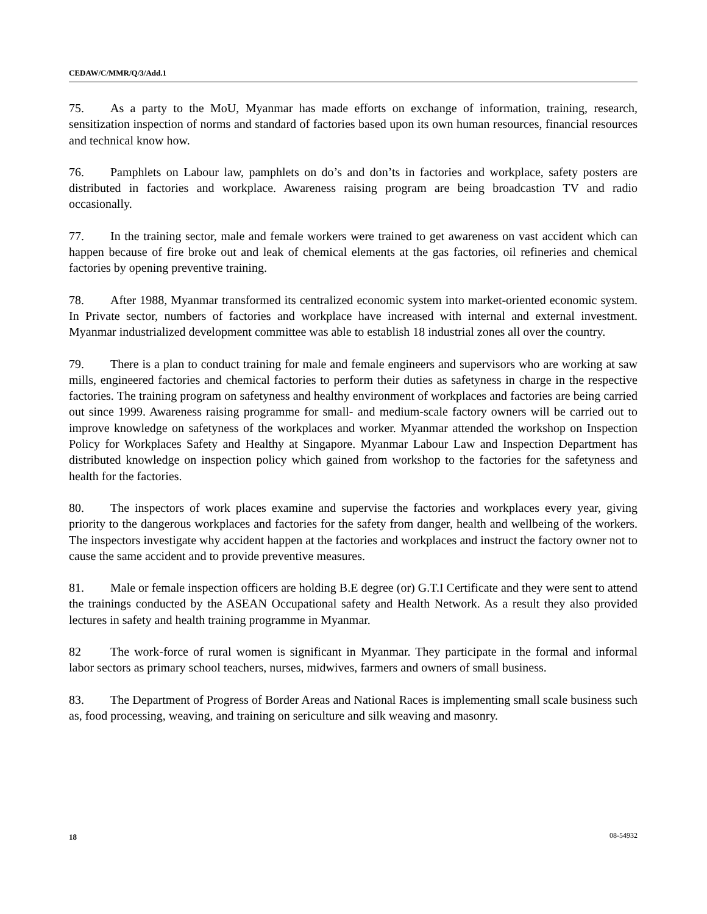CEDAW/C/MMR/Q/3/Add.1
75. As a party to the MoU, Myanmar has made efforts on exchange of information, training, research, sensitization inspection of norms and standard of factories based upon its own human resources, financial resources and technical know how.
76. Pamphlets on Labour law, pamphlets on do’s and don’ts in factories and workplace, safety posters are distributed in factories and workplace. Awareness raising program are being broadcastion TV and radio occasionally.
77. In the training sector, male and female workers were trained to get awareness on vast accident which can happen because of fire broke out and leak of chemical elements at the gas factories, oil refineries and chemical factories by opening preventive training.
78. After 1988, Myanmar transformed its centralized economic system into market-oriented economic system. In Private sector, numbers of factories and workplace have increased with internal and external investment. Myanmar industrialized development committee was able to establish 18 industrial zones all over the country.
79. There is a plan to conduct training for male and female engineers and supervisors who are working at saw mills, engineered factories and chemical factories to perform their duties as safetyness in charge in the respective factories. The training program on safetyness and healthy environment of workplaces and factories are being carried out since 1999. Awareness raising programme for small- and medium-scale factory owners will be carried out to improve knowledge on safetyness of the workplaces and worker. Myanmar attended the workshop on Inspection Policy for Workplaces Safety and Healthy at Singapore. Myanmar Labour Law and Inspection Department has distributed knowledge on inspection policy which gained from workshop to the factories for the safetyness and health for the factories.
80. The inspectors of work places examine and supervise the factories and workplaces every year, giving priority to the dangerous workplaces and factories for the safety from danger, health and wellbeing of the workers. The inspectors investigate why accident happen at the factories and workplaces and instruct the factory owner not to cause the same accident and to provide preventive measures.
81. Male or female inspection officers are holding B.E degree (or) G.T.I Certificate and they were sent to attend the trainings conducted by the ASEAN Occupational safety and Health Network. As a result they also provided lectures in safety and health training programme in Myanmar.
82 The work-force of rural women is significant in Myanmar. They participate in the formal and informal labor sectors as primary school teachers, nurses, midwives, farmers and owners of small business.
83. The Department of Progress of Border Areas and National Races is implementing small scale business such as, food processing, weaving, and training on sericulture and silk weaving and masonry.
18 08-54932